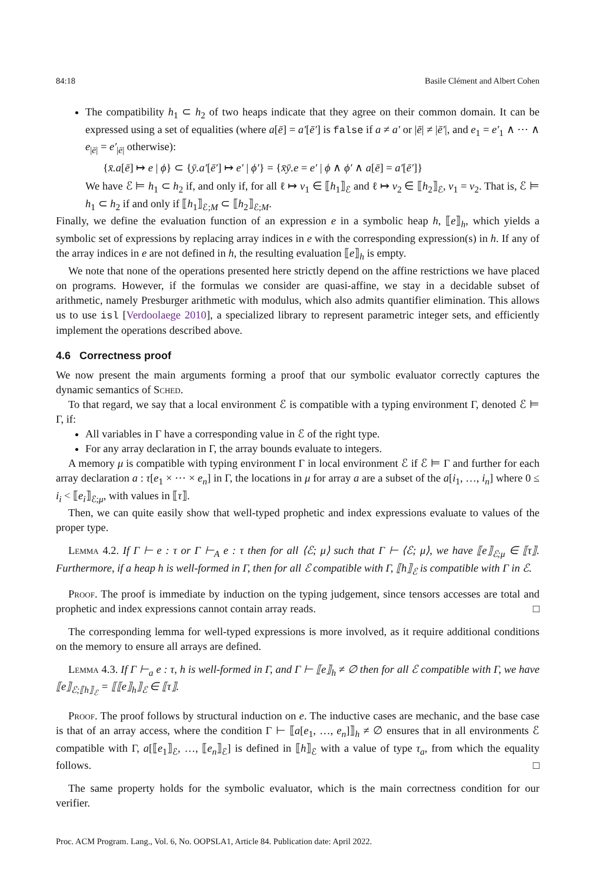84:18 Basile Clément and Albert Cohen
The compatibility h<sub>1</sub> ⊂ h<sub>2</sub> of two heaps indicate that they agree on their common domain. It can be expressed using a set of equalities (where a[ē] = a′[ē′] is false if a ≠ a′ or |ē| ≠ |ē′|, and e<sub>1</sub> = e′<sub>1</sub> ∧ ⋯ ∧ e<sub>|ē|</sub> = e′<sub>|ē|</sub> otherwise):
{x̄.a[ē] ↦ e | ϕ} ⊂ {ȳ.a′[ē′] ↦ e′ | ϕ′} = {x̄ȳ.e = e′ | ϕ ∧ ϕ′ ∧ a[ē] = a′[ē′]}
We have ℰ ⊨ h<sub>1</sub> ⊂ h<sub>2</sub> if, and only if, for all ℓ ↦ v<sub>1</sub> ∈ ⟦h<sub>1</sub>⟧<sub>ℰ</sub> and ℓ ↦ v<sub>2</sub> ∈ ⟦h<sub>2</sub>⟧<sub>ℰ</sub>, v<sub>1</sub> = v<sub>2</sub>. That is, ℰ ⊨ h<sub>1</sub> ⊂ h<sub>2</sub> if and only if ⟦h<sub>1</sub>⟧<sub>ℰ;M</sub> ⊂ ⟦h<sub>2</sub>⟧<sub>ℰ;M</sub>.
Finally, we define the evaluation function of an expression e in a symbolic heap h, ⟦e⟧<sub>h</sub>, which yields a symbolic set of expressions by replacing array indices in e with the corresponding expression(s) in h. If any of the array indices in e are not defined in h, the resulting evaluation ⟦e⟧<sub>h</sub> is empty.
We note that none of the operations presented here strictly depend on the affine restrictions we have placed on programs. However, if the formulas we consider are quasi-affine, we stay in a decidable subset of arithmetic, namely Presburger arithmetic with modulus, which also admits quantifier elimination. This allows us to use isl [Verdoolaege 2010], a specialized library to represent parametric integer sets, and efficiently implement the operations described above.
4.6 Correctness proof
We now present the main arguments forming a proof that our symbolic evaluator correctly captures the dynamic semantics of Sched.
To that regard, we say that a local environment ℰ is compatible with a typing environment Γ, denoted ℰ ⊨ Γ, if:
All variables in Γ have a corresponding value in ℰ of the right type.
For any array declaration in Γ, the array bounds evaluate to integers.
A memory μ is compatible with typing environment Γ in local environment ℰ if ℰ ⊨ Γ and further for each array declaration a : τ[e<sub>1</sub> × ⋯ × e<sub>n</sub>] in Γ, the locations in μ for array a are a subset of the a[i<sub>1</sub>, …, i<sub>n</sub>] where 0 ≤ i<sub>i</sub> < ⟦e<sub>i</sub>⟧<sub>ℰ;μ</sub>, with values in ⟦τ⟧.
Then, we can quite easily show that well-typed prophetic and index expressions evaluate to values of the proper type.
Lemma 4.2. If Γ ⊢ e : τ or Γ ⊢<sub>A</sub> e : τ then for all ⟨ℰ; μ⟩ such that Γ ⊢ ⟨ℰ; μ⟩, we have ⟦e⟧<sub>ℰ;μ</sub> ∈ ⟦τ⟧. Furthermore, if a heap h is well-formed in Γ, then for all ℰ compatible with Γ, ⟦h⟧<sub>ℰ</sub> is compatible with Γ in ℰ.
Proof. The proof is immediate by induction on the typing judgement, since tensors accesses are total and prophetic and index expressions cannot contain array reads. □
The corresponding lemma for well-typed expressions is more involved, as it require additional conditions on the memory to ensure all arrays are defined.
Lemma 4.3. If Γ ⊢<sub>a</sub> e : τ, h is well-formed in Γ, and Γ ⊢ ⟦e⟧<sub>h</sub> ≠ ∅ then for all ℰ compatible with Γ, we have ⟦e⟧<sub>ℰ;⟦h⟧<sub>ℰ</sub></sub> = ⟦⟦e⟧<sub>h</sub>⟧<sub>ℰ</sub> ∈ ⟦τ⟧.
Proof. The proof follows by structural induction on e. The inductive cases are mechanic, and the base case is that of an array access, where the condition Γ ⊢ ⟦a[e<sub>1</sub>, …, e<sub>n</sub>]⟧<sub>h</sub> ≠ ∅ ensures that in all environments ℰ compatible with Γ, a[⟦e<sub>1</sub>⟧<sub>ℰ</sub>, …, ⟦e<sub>n</sub>⟧<sub>ℰ</sub>] is defined in ⟦h⟧<sub>ℰ</sub> with a value of type τ<sub>a</sub>, from which the equality follows. □
The same property holds for the symbolic evaluator, which is the main correctness condition for our verifier.
Proc. ACM Program. Lang., Vol. 6, No. OOPSLA1, Article 84. Publication date: April 2022.